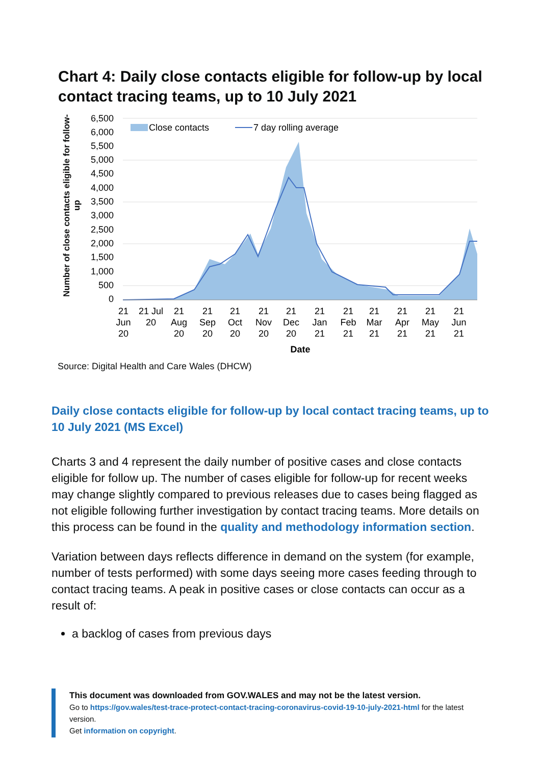Chart 4: Daily close contacts eligible for follow-up by local contact tracing teams, up to 10 July 2021
Number of close contacts eligible for follow-up
6,500
6,000
5,500
5,000
4,500
4,000
3,500
3,000
2,500
2,000
1,500
1,000
500
0
Close contacts
7 day rolling average
21
Jun
20
21 Jul
20
21
Aug
20
21
Sep
20
21
Oct
20
21
Nov
20
21
Dec
20
21
Jan
21
21
Feb
21
21
Mar
21
21
Apr
21
21
May
21
21
Jun
21
Date
Source: Digital Health and Care Wales (DHCW)
Daily close contacts eligible for follow-up by local contact tracing teams, up to 10 July 2021 (MS Excel)
Charts 3 and 4 represent the daily number of positive cases and close contacts eligible for follow up. The number of cases eligible for follow-up for recent weeks may change slightly compared to previous releases due to cases being flagged as not eligible following further investigation by contact tracing teams. More details on this process can be found in the quality and methodology information section.
Variation between days reflects difference in demand on the system (for example, number of tests performed) with some days seeing more cases feeding through to contact tracing teams. A peak in positive cases or close contacts can occur as a result of:
a backlog of cases from previous days
This document was downloaded from GOV.WALES and may not be the latest version.
Go to https://gov.wales/test-trace-protect-contact-tracing-coronavirus-covid-19-10-july-2021-html for the latest version.
Get information on copyright.